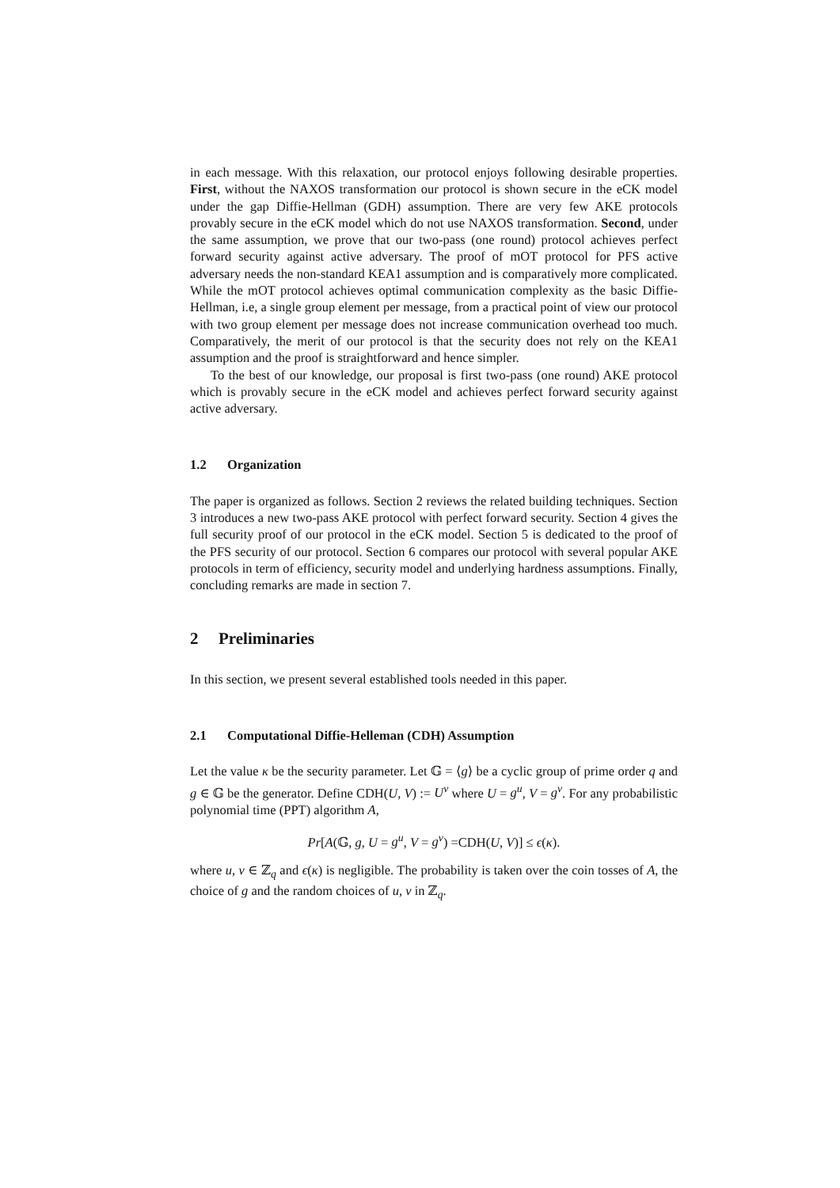in each message. With this relaxation, our protocol enjoys following desirable properties. First, without the NAXOS transformation our protocol is shown secure in the eCK model under the gap Diffie-Hellman (GDH) assumption. There are very few AKE protocols provably secure in the eCK model which do not use NAXOS transformation. Second, under the same assumption, we prove that our two-pass (one round) protocol achieves perfect forward security against active adversary. The proof of mOT protocol for PFS active adversary needs the non-standard KEA1 assumption and is comparatively more complicated. While the mOT protocol achieves optimal communication complexity as the basic Diffie-Hellman, i.e, a single group element per message, from a practical point of view our protocol with two group element per message does not increase communication overhead too much. Comparatively, the merit of our protocol is that the security does not rely on the KEA1 assumption and the proof is straightforward and hence simpler.
To the best of our knowledge, our proposal is first two-pass (one round) AKE protocol which is provably secure in the eCK model and achieves perfect forward security against active adversary.
1.2 Organization
The paper is organized as follows. Section 2 reviews the related building techniques. Section 3 introduces a new two-pass AKE protocol with perfect forward security. Section 4 gives the full security proof of our protocol in the eCK model. Section 5 is dedicated to the proof of the PFS security of our protocol. Section 6 compares our protocol with several popular AKE protocols in term of efficiency, security model and underlying hardness assumptions. Finally, concluding remarks are made in section 7.
2 Preliminaries
In this section, we present several established tools needed in this paper.
2.1 Computational Diffie-Helleman (CDH) Assumption
Let the value κ be the security parameter. Let 𝔾 = ⟨g⟩ be a cyclic group of prime order q and g ∈ 𝔾 be the generator. Define CDH(U, V) := U<sup>v</sup> where U = g<sup>u</sup>, V = g<sup>v</sup>. For any probabilistic polynomial time (PPT) algorithm A,
Pr[A(𝔾, g, U = g<sup>u</sup>, V = g<sup>v</sup>) =CDH(U, V)] ≤ ϵ(κ).
where u, v ∈ ℤ<sub>q</sub> and ϵ(κ) is negligible. The probability is taken over the coin tosses of A, the choice of g and the random choices of u, v in ℤ<sub>q</sub>.